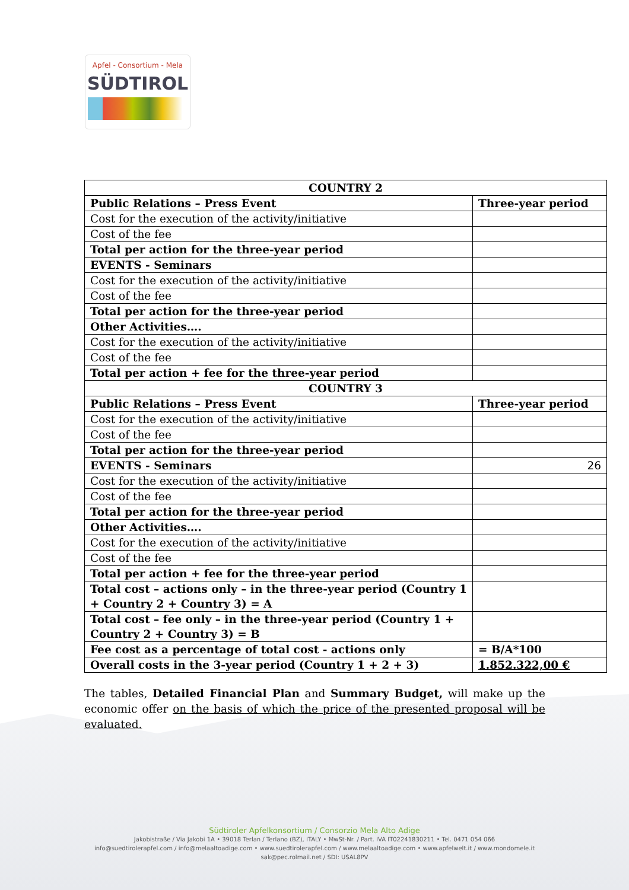Apfel - Consortium - Mela
SÜDTIROL
| COUNTRY 2 | |
| Public Relations – Press Event | Three-year period |
| Cost for the execution of the activity/initiative | |
| Cost of the fee | |
| Total per action for the three-year period | |
| EVENTS - Seminars | |
| Cost for the execution of the activity/initiative | |
| Cost of the fee | |
| Total per action for the three-year period | |
| Other Activities…. | |
| Cost for the execution of the activity/initiative | |
| Cost of the fee | |
| Total per action + fee for the three-year period | |
| COUNTRY 3 | |
| Public Relations – Press Event | Three-year period |
| Cost for the execution of the activity/initiative | |
| Cost of the fee | |
| Total per action for the three-year period | |
| EVENTS - Seminars | 26 |
| Cost for the execution of the activity/initiative | |
| Cost of the fee | |
| Total per action for the three-year period | |
| Other Activities…. | |
| Cost for the execution of the activity/initiative | |
| Cost of the fee | |
| Total per action + fee for the three-year period | |
| Total cost – actions only – in the three-year period (Country 1 + Country 2 + Country 3) = A | |
| Total cost – fee only – in the three-year period (Country 1 + Country 2 + Country 3) = B | |
| Fee cost as a percentage of total cost - actions only | = B/A*100 |
| Overall costs in the 3-year period (Country 1 + 2 + 3) | 1.852.322,00 € |
The tables, Detailed Financial Plan and Summary Budget, will make up the economic offer on the basis of which the price of the presented proposal will be evaluated.
Südtiroler Apfelkonsortium / Consorzio Mela Alto Adige
Jakobistraße / Via Jakobi 1A • 39018 Terlan / Terlano (BZ), ITALY • MwSt-Nr. / Part. IVA IT02241830211 • Tel. 0471 054 066
info@suedtirolerapfel.com / info@melaaltoadige.com • www.suedtirolerapfel.com / www.melaaltoadige.com • www.apfelwelt.it / www.mondomele.it
sak@pec.rolmail.net / SDI: USAL8PV